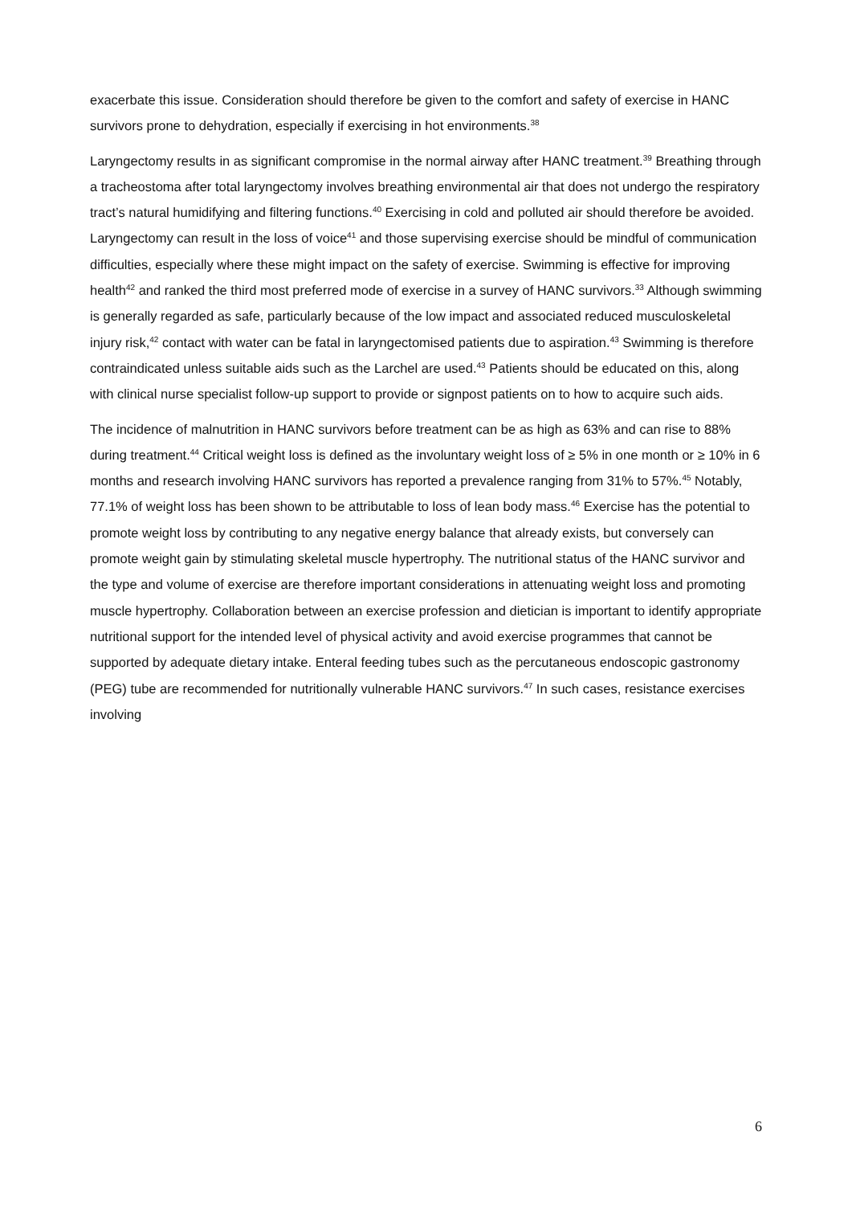exacerbate this issue. Consideration should therefore be given to the comfort and safety of exercise in HANC survivors prone to dehydration, especially if exercising in hot environments.<sup>38</sup>
Laryngectomy results in as significant compromise in the normal airway after HANC treatment.<sup>39</sup> Breathing through a tracheostoma after total laryngectomy involves breathing environmental air that does not undergo the respiratory tract’s natural humidifying and filtering functions.<sup>40</sup> Exercising in cold and polluted air should therefore be avoided. Laryngectomy can result in the loss of voice<sup>41</sup> and those supervising exercise should be mindful of communication difficulties, especially where these might impact on the safety of exercise. Swimming is effective for improving health<sup>42</sup> and ranked the third most preferred mode of exercise in a survey of HANC survivors.<sup>33</sup> Although swimming is generally regarded as safe, particularly because of the low impact and associated reduced musculoskeletal injury risk,<sup>42</sup> contact with water can be fatal in laryngectomised patients due to aspiration.<sup>43</sup> Swimming is therefore contraindicated unless suitable aids such as the Larchel are used.<sup>43</sup> Patients should be educated on this, along with clinical nurse specialist follow-up support to provide or signpost patients on to how to acquire such aids.
The incidence of malnutrition in HANC survivors before treatment can be as high as 63% and can rise to 88% during treatment.<sup>44</sup> Critical weight loss is defined as the involuntary weight loss of ≥ 5% in one month or ≥ 10% in 6 months and research involving HANC survivors has reported a prevalence ranging from 31% to 57%.<sup>45</sup> Notably, 77.1% of weight loss has been shown to be attributable to loss of lean body mass.<sup>46</sup> Exercise has the potential to promote weight loss by contributing to any negative energy balance that already exists, but conversely can promote weight gain by stimulating skeletal muscle hypertrophy. The nutritional status of the HANC survivor and the type and volume of exercise are therefore important considerations in attenuating weight loss and promoting muscle hypertrophy. Collaboration between an exercise profession and dietician is important to identify appropriate nutritional support for the intended level of physical activity and avoid exercise programmes that cannot be supported by adequate dietary intake. Enteral feeding tubes such as the percutaneous endoscopic gastronomy (PEG) tube are recommended for nutritionally vulnerable HANC survivors.<sup>47</sup> In such cases, resistance exercises involving
6